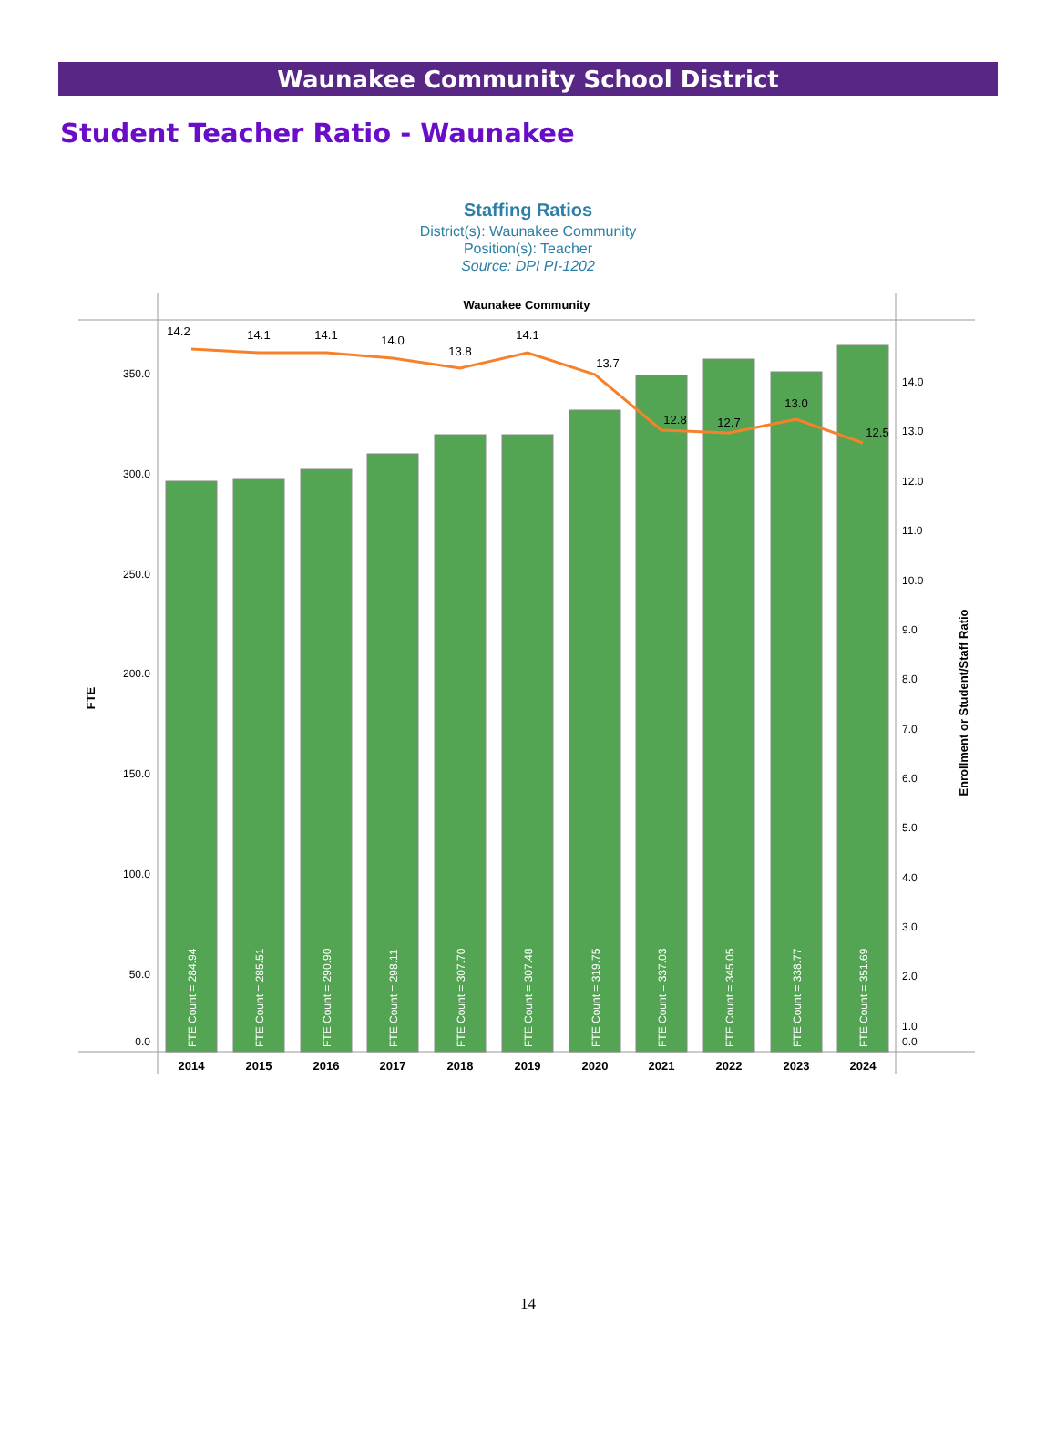Waunakee Community School District
Student Teacher Ratio - Waunakee
Staffing Ratios
District(s): Waunakee Community
Position(s): Teacher
Source: DPI PI-1202
Waunakee Community
350.0
300.0
250.0
200.0
150.0
100.0
50.0
0.0
14.0
13.0
12.0
11.0
10.0
9.0
8.0
7.0
6.0
5.0
4.0
3.0
2.0
1.0
0.0
FTE
Enrollment or Student/Staff Ratio
FTE Count = 284.94
FTE Count = 285.51
FTE Count = 290.90
FTE Count = 298.11
FTE Count = 307.70
FTE Count = 307.48
FTE Count = 319.75
FTE Count = 337.03
FTE Count = 345.05
FTE Count = 338.77
FTE Count = 351.69
14.2
14.1
14.1
14.0
13.8
14.1
13.7
12.8
12.7
13.0
12.5
2014
2015
2016
2017
2018
2019
2020
2021
2022
2023
2024
14